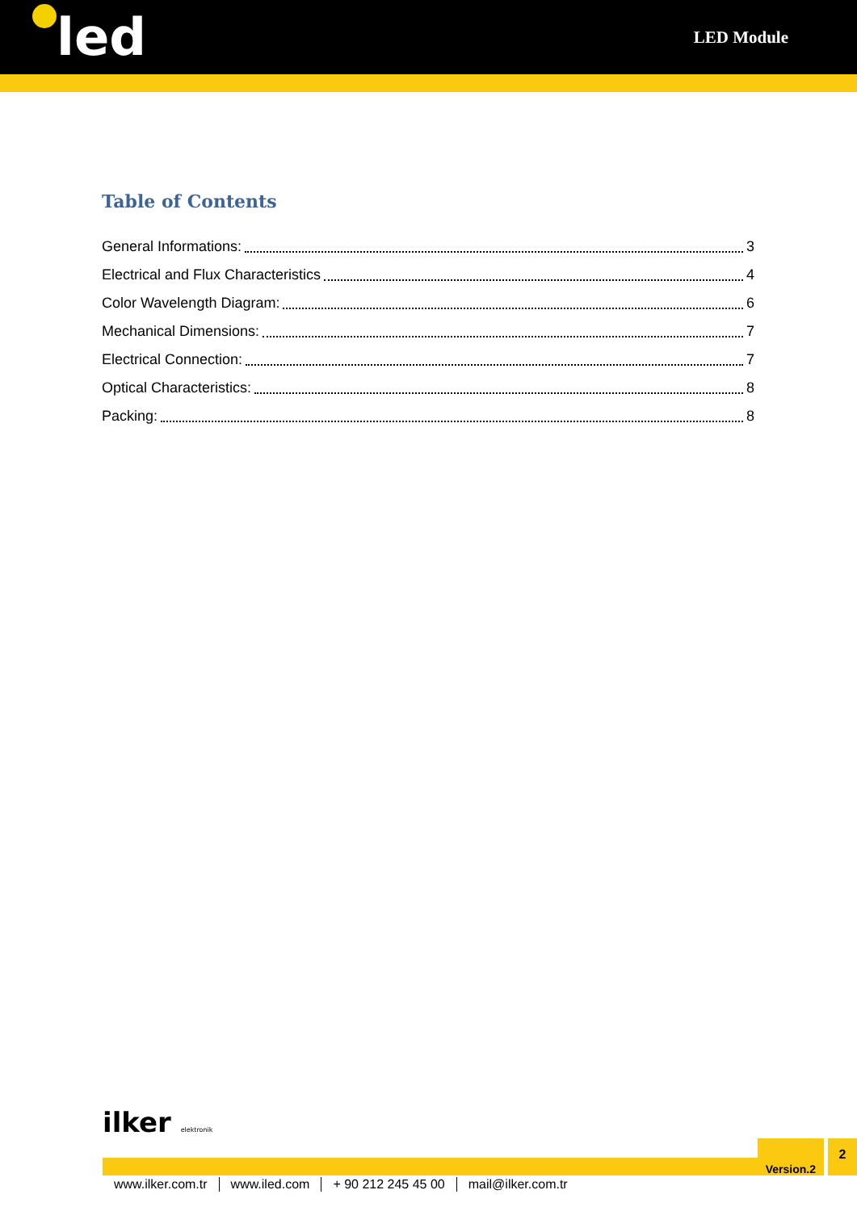led
LED Module
Table of Contents
General Informations: 3
Electrical and Flux Characteristics 4
Color Wavelength Diagram: 6
Mechanical Dimensions: 7
Electrical Connection: 7
Optical Characteristics: 8
Packing: 8
ilker elektronik
Version.2
2
www.ilker.com.tr www.iled.com + 90 212 245 45 00 mail@ilker.com.tr